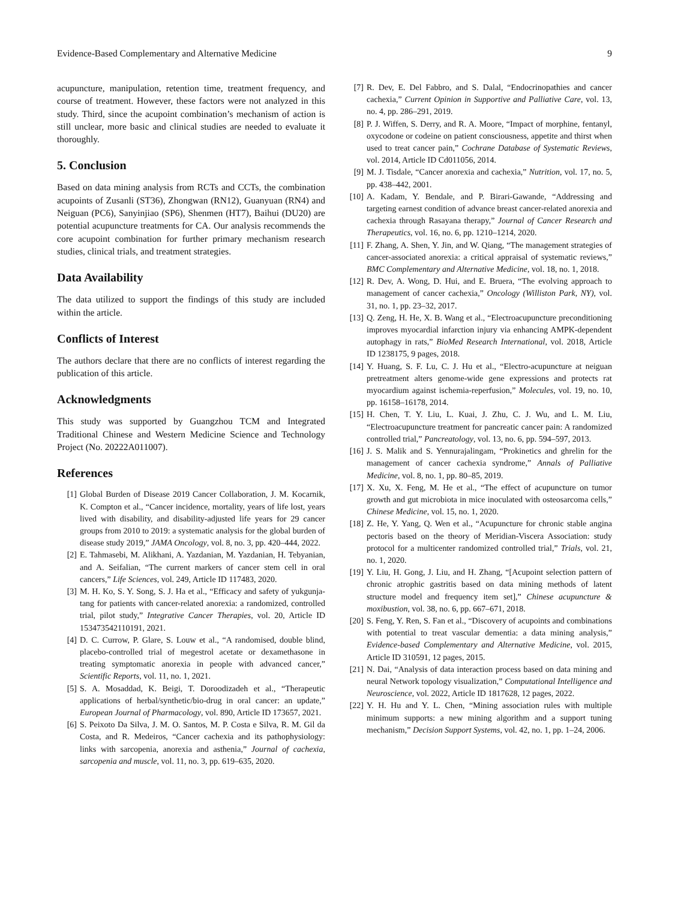Evidence-Based Complementary and Alternative Medicine 9
acupuncture, manipulation, retention time, treatment frequency, and course of treatment. However, these factors were not analyzed in this study. Third, since the acupoint combination’s mechanism of action is still unclear, more basic and clinical studies are needed to evaluate it thoroughly.
5. Conclusion
Based on data mining analysis from RCTs and CCTs, the combination acupoints of Zusanli (ST36), Zhongwan (RN12), Guanyuan (RN4) and Neiguan (PC6), Sanyinjiao (SP6), Shenmen (HT7), Baihui (DU20) are potential acupuncture treatments for CA. Our analysis recommends the core acupoint combination for further primary mechanism research studies, clinical trials, and treatment strategies.
Data Availability
The data utilized to support the findings of this study are included within the article.
Conflicts of Interest
The authors declare that there are no conflicts of interest regarding the publication of this article.
Acknowledgments
This study was supported by Guangzhou TCM and Integrated Traditional Chinese and Western Medicine Science and Technology Project (No. 20222A011007).
References
[1] Global Burden of Disease 2019 Cancer Collaboration, J. M. Kocarnik, K. Compton et al., “Cancer incidence, mortality, years of life lost, years lived with disability, and disability-adjusted life years for 29 cancer groups from 2010 to 2019: a systematic analysis for the global burden of disease study 2019,” JAMA Oncology, vol. 8, no. 3, pp. 420–444, 2022.
[2] E. Tahmasebi, M. Alikhani, A. Yazdanian, M. Yazdanian, H. Tebyanian, and A. Seifalian, “The current markers of cancer stem cell in oral cancers,” Life Sciences, vol. 249, Article ID 117483, 2020.
[3] M. H. Ko, S. Y. Song, S. J. Ha et al., “Efficacy and safety of yukgunja-tang for patients with cancer-related anorexia: a randomized, controlled trial, pilot study,” Integrative Cancer Therapies, vol. 20, Article ID 153473542110191, 2021.
[4] D. C. Currow, P. Glare, S. Louw et al., “A randomised, double blind, placebo-controlled trial of megestrol acetate or dexamethasone in treating symptomatic anorexia in people with advanced cancer,” Scientific Reports, vol. 11, no. 1, 2021.
[5] S. A. Mosaddad, K. Beigi, T. Doroodizadeh et al., “Therapeutic applications of herbal/synthetic/bio-drug in oral cancer: an update,” European Journal of Pharmacology, vol. 890, Article ID 173657, 2021.
[6] S. Peixoto Da Silva, J. M. O. Santos, M. P. Costa e Silva, R. M. Gil da Costa, and R. Medeiros, “Cancer cachexia and its pathophysiology: links with sarcopenia, anorexia and asthenia,” Journal of cachexia, sarcopenia and muscle, vol. 11, no. 3, pp. 619–635, 2020.
[7] R. Dev, E. Del Fabbro, and S. Dalal, “Endocrinopathies and cancer cachexia,” Current Opinion in Supportive and Palliative Care, vol. 13, no. 4, pp. 286–291, 2019.
[8] P. J. Wiffen, S. Derry, and R. A. Moore, “Impact of morphine, fentanyl, oxycodone or codeine on patient consciousness, appetite and thirst when used to treat cancer pain,” Cochrane Database of Systematic Reviews, vol. 2014, Article ID Cd011056, 2014.
[9] M. J. Tisdale, “Cancer anorexia and cachexia,” Nutrition, vol. 17, no. 5, pp. 438–442, 2001.
[10] A. Kadam, Y. Bendale, and P. Birari-Gawande, “Addressing and targeting earnest condition of advance breast cancer-related anorexia and cachexia through Rasayana therapy,” Journal of Cancer Research and Therapeutics, vol. 16, no. 6, pp. 1210–1214, 2020.
[11] F. Zhang, A. Shen, Y. Jin, and W. Qiang, “The management strategies of cancer-associated anorexia: a critical appraisal of systematic reviews,” BMC Complementary and Alternative Medicine, vol. 18, no. 1, 2018.
[12] R. Dev, A. Wong, D. Hui, and E. Bruera, “The evolving approach to management of cancer cachexia,” Oncology (Williston Park, NY), vol. 31, no. 1, pp. 23–32, 2017.
[13] Q. Zeng, H. He, X. B. Wang et al., “Electroacupuncture preconditioning improves myocardial infarction injury via enhancing AMPK-dependent autophagy in rats,” BioMed Research International, vol. 2018, Article ID 1238175, 9 pages, 2018.
[14] Y. Huang, S. F. Lu, C. J. Hu et al., “Electro-acupuncture at neiguan pretreatment alters genome-wide gene expressions and protects rat myocardium against ischemia-reperfusion,” Molecules, vol. 19, no. 10, pp. 16158–16178, 2014.
[15] H. Chen, T. Y. Liu, L. Kuai, J. Zhu, C. J. Wu, and L. M. Liu, “Electroacupuncture treatment for pancreatic cancer pain: A randomized controlled trial,” Pancreatology, vol. 13, no. 6, pp. 594–597, 2013.
[16] J. S. Malik and S. Yennurajalingam, “Prokinetics and ghrelin for the management of cancer cachexia syndrome,” Annals of Palliative Medicine, vol. 8, no. 1, pp. 80–85, 2019.
[17] X. Xu, X. Feng, M. He et al., “The effect of acupuncture on tumor growth and gut microbiota in mice inoculated with osteosarcoma cells,” Chinese Medicine, vol. 15, no. 1, 2020.
[18] Z. He, Y. Yang, Q. Wen et al., “Acupuncture for chronic stable angina pectoris based on the theory of Meridian-Viscera Association: study protocol for a multicenter randomized controlled trial,” Trials, vol. 21, no. 1, 2020.
[19] Y. Liu, H. Gong, J. Liu, and H. Zhang, “[Acupoint selection pattern of chronic atrophic gastritis based on data mining methods of latent structure model and frequency item set],” Chinese acupuncture & moxibustion, vol. 38, no. 6, pp. 667–671, 2018.
[20] S. Feng, Y. Ren, S. Fan et al., “Discovery of acupoints and combinations with potential to treat vascular dementia: a data mining analysis,” Evidence-based Complementary and Alternative Medicine, vol. 2015, Article ID 310591, 12 pages, 2015.
[21] N. Dai, “Analysis of data interaction process based on data mining and neural Network topology visualization,” Computational Intelligence and Neuroscience, vol. 2022, Article ID 1817628, 12 pages, 2022.
[22] Y. H. Hu and Y. L. Chen, “Mining association rules with multiple minimum supports: a new mining algorithm and a support tuning mechanism,” Decision Support Systems, vol. 42, no. 1, pp. 1–24, 2006.